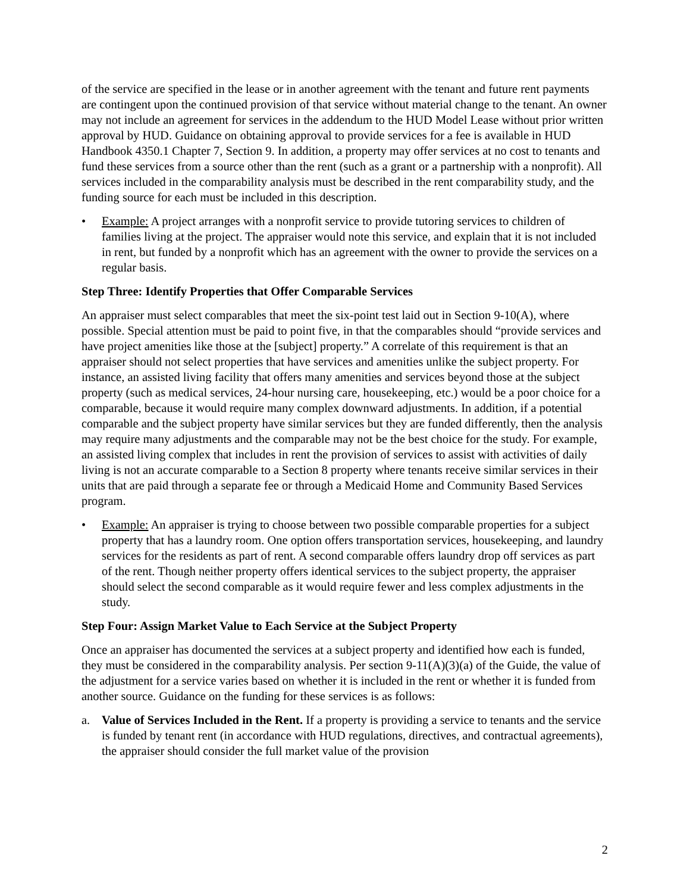of the service are specified in the lease or in another agreement with the tenant and future rent payments are contingent upon the continued provision of that service without material change to the tenant. An owner may not include an agreement for services in the addendum to the HUD Model Lease without prior written approval by HUD. Guidance on obtaining approval to provide services for a fee is available in HUD Handbook 4350.1 Chapter 7, Section 9. In addition, a property may offer services at no cost to tenants and fund these services from a source other than the rent (such as a grant or a partnership with a nonprofit). All services included in the comparability analysis must be described in the rent comparability study, and the funding source for each must be included in this description.
• Example: A project arranges with a nonprofit service to provide tutoring services to children of families living at the project. The appraiser would note this service, and explain that it is not included in rent, but funded by a nonprofit which has an agreement with the owner to provide the services on a regular basis.
Step Three: Identify Properties that Offer Comparable Services
An appraiser must select comparables that meet the six-point test laid out in Section 9-10(A), where possible. Special attention must be paid to point five, in that the comparables should “provide services and have project amenities like those at the [subject] property.” A correlate of this requirement is that an appraiser should not select properties that have services and amenities unlike the subject property. For instance, an assisted living facility that offers many amenities and services beyond those at the subject property (such as medical services, 24-hour nursing care, housekeeping, etc.) would be a poor choice for a comparable, because it would require many complex downward adjustments. In addition, if a potential comparable and the subject property have similar services but they are funded differently, then the analysis may require many adjustments and the comparable may not be the best choice for the study. For example, an assisted living complex that includes in rent the provision of services to assist with activities of daily living is not an accurate comparable to a Section 8 property where tenants receive similar services in their units that are paid through a separate fee or through a Medicaid Home and Community Based Services program.
• Example: An appraiser is trying to choose between two possible comparable properties for a subject property that has a laundry room. One option offers transportation services, housekeeping, and laundry services for the residents as part of rent. A second comparable offers laundry drop off services as part of the rent. Though neither property offers identical services to the subject property, the appraiser should select the second comparable as it would require fewer and less complex adjustments in the study.
Step Four: Assign Market Value to Each Service at the Subject Property
Once an appraiser has documented the services at a subject property and identified how each is funded, they must be considered in the comparability analysis. Per section 9-11(A)(3)(a) of the Guide, the value of the adjustment for a service varies based on whether it is included in the rent or whether it is funded from another source. Guidance on the funding for these services is as follows:
a. Value of Services Included in the Rent. If a property is providing a service to tenants and the service is funded by tenant rent (in accordance with HUD regulations, directives, and contractual agreements), the appraiser should consider the full market value of the provision
2